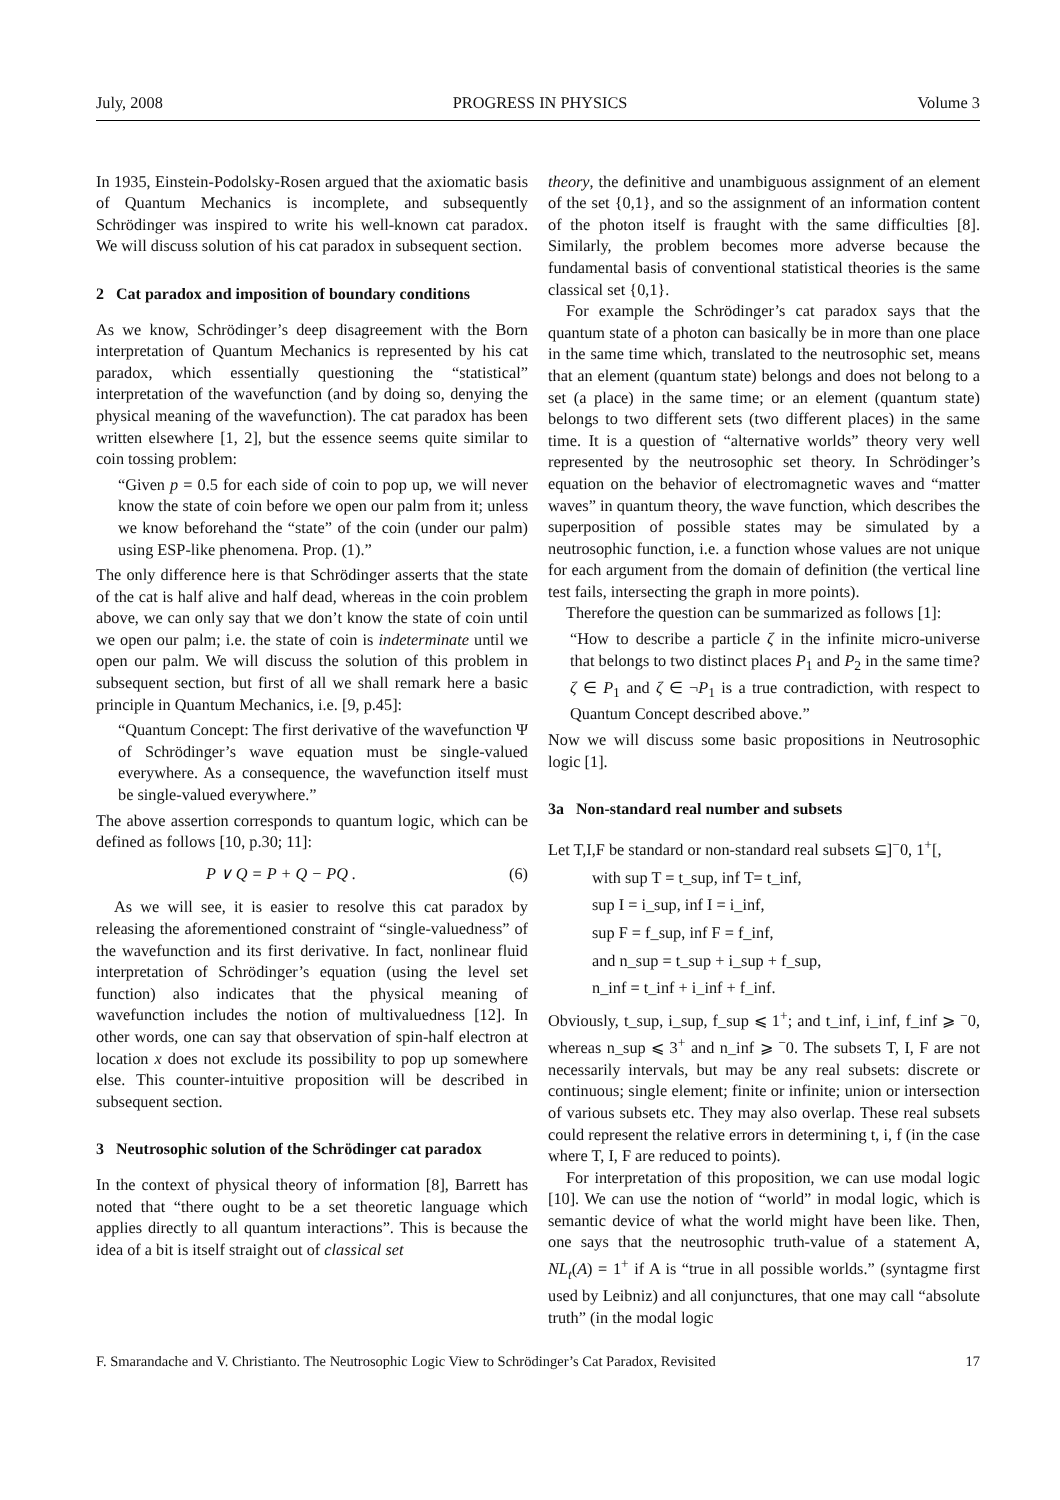July, 2008 PROGRESS IN PHYSICS Volume 3
In 1935, Einstein-Podolsky-Rosen argued that the axiomatic basis of Quantum Mechanics is incomplete, and subsequently Schrödinger was inspired to write his well-known cat paradox. We will discuss solution of his cat paradox in subsequent section.
2 Cat paradox and imposition of boundary conditions
As we know, Schrödinger’s deep disagreement with the Born interpretation of Quantum Mechanics is represented by his cat paradox, which essentially questioning the “statistical” interpretation of the wavefunction (and by doing so, denying the physical meaning of the wavefunction). The cat paradox has been written elsewhere [1, 2], but the essence seems quite similar to coin tossing problem:
“Given p = 0.5 for each side of coin to pop up, we will never know the state of coin before we open our palm from it; unless we know beforehand the “state” of the coin (under our palm) using ESP-like phenomena. Prop. (1).”
The only difference here is that Schrödinger asserts that the state of the cat is half alive and half dead, whereas in the coin problem above, we can only say that we don’t know the state of coin until we open our palm; i.e. the state of coin is indeterminate until we open our palm. We will discuss the solution of this problem in subsequent section, but first of all we shall remark here a basic principle in Quantum Mechanics, i.e. [9, p.45]:
“Quantum Concept: The first derivative of the wavefunction Ψ of Schrödinger’s wave equation must be single-valued everywhere. As a consequence, the wavefunction itself must be single-valued everywhere.”
The above assertion corresponds to quantum logic, which can be defined as follows [10, p.30; 11]:
P ∨ Q = P + Q − PQ . (6)
As we will see, it is easier to resolve this cat paradox by releasing the aforementioned constraint of “single-valuedness” of the wavefunction and its first derivative. In fact, nonlinear fluid interpretation of Schrödinger’s equation (using the level set function) also indicates that the physical meaning of wavefunction includes the notion of multivaluedness [12]. In other words, one can say that observation of spin-half electron at location x does not exclude its possibility to pop up somewhere else. This counter-intuitive proposition will be described in subsequent section.
3 Neutrosophic solution of the Schrödinger cat paradox
In the context of physical theory of information [8], Barrett has noted that “there ought to be a set theoretic language which applies directly to all quantum interactions”. This is because the idea of a bit is itself straight out of classical set
theory, the definitive and unambiguous assignment of an element of the set {0,1}, and so the assignment of an information content of the photon itself is fraught with the same difficulties [8]. Similarly, the problem becomes more adverse because the fundamental basis of conventional statistical theories is the same classical set {0,1}.
For example the Schrödinger’s cat paradox says that the quantum state of a photon can basically be in more than one place in the same time which, translated to the neutrosophic set, means that an element (quantum state) belongs and does not belong to a set (a place) in the same time; or an element (quantum state) belongs to two different sets (two different places) in the same time. It is a question of “alternative worlds” theory very well represented by the neutrosophic set theory. In Schrödinger’s equation on the behavior of electromagnetic waves and “matter waves” in quantum theory, the wave function, which describes the superposition of possible states may be simulated by a neutrosophic function, i.e. a function whose values are not unique for each argument from the domain of definition (the vertical line test fails, intersecting the graph in more points).
Therefore the question can be summarized as follows [1]:
“How to describe a particle ζ in the infinite micro-universe that belongs to two distinct places P<sub>1</sub> and P<sub>2</sub> in the same time? ζ ∈ P<sub>1</sub> and ζ ∈ ¬P<sub>1</sub> is a true contradiction, with respect to Quantum Concept described above.”
Now we will discuss some basic propositions in Neutrosophic logic [1].
3a Non-standard real number and subsets
Let T,I,F be standard or non-standard real subsets ⊆]<sup>−</sup>0, 1<sup>+</sup>[,
with sup T = t_sup, inf T= t_inf,
sup I = i_sup, inf I = i_inf,
sup F = f_sup, inf F = f_inf,
and n_sup = t_sup + i_sup + f_sup,
n_inf = t_inf + i_inf + f_inf.
Obviously, t_sup, i_sup, f_sup ⩽ 1<sup>+</sup>; and t_inf, i_inf, f_inf ⩾ <sup>−</sup>0, whereas n_sup ⩽ 3<sup>+</sup> and n_inf ⩾ <sup>−</sup>0. The subsets T, I, F are not necessarily intervals, but may be any real subsets: discrete or continuous; single element; finite or infinite; union or intersection of various subsets etc. They may also overlap. These real subsets could represent the relative errors in determining t, i, f (in the case where T, I, F are reduced to points).
For interpretation of this proposition, we can use modal logic [10]. We can use the notion of “world” in modal logic, which is semantic device of what the world might have been like. Then, one says that the neutrosophic truth-value of a statement A, NL<sub>t</sub>(A) = 1<sup>+</sup> if A is “true in all possible worlds.” (syntagme first used by Leibniz) and all conjunctures, that one may call “absolute truth” (in the modal logic
F. Smarandache and V. Christianto. The Neutrosophic Logic View to Schrödinger’s Cat Paradox, Revisited 17